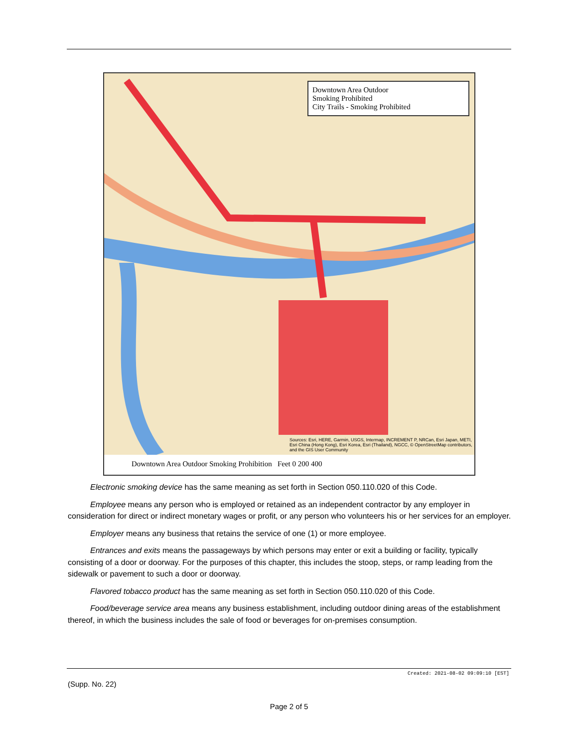Downtown Area Outdoor
Smoking Prohibited
City Trails - Smoking Prohibited
Sources: Esri, HERE, Garmin, USGS, Intermap, INCREMENT P, NRCan, Esri Japan, METI, Esri China (Hong Kong), Esri Korea, Esri (Thailand), NGCC, © OpenStreetMap contributors, and the GIS User Community
Downtown Area Outdoor Smoking Prohibition Feet 0 200 400
Electronic smoking device has the same meaning as set forth in Section 050.110.020 of this Code.
Employee means any person who is employed or retained as an independent contractor by any employer in consideration for direct or indirect monetary wages or profit, or any person who volunteers his or her services for an employer.
Employer means any business that retains the service of one (1) or more employee.
Entrances and exits means the passageways by which persons may enter or exit a building or facility, typically consisting of a door or doorway. For the purposes of this chapter, this includes the stoop, steps, or ramp leading from the sidewalk or pavement to such a door or doorway.
Flavored tobacco product has the same meaning as set forth in Section 050.110.020 of this Code.
Food/beverage service area means any business establishment, including outdoor dining areas of the establishment thereof, in which the business includes the sale of food or beverages for on-premises consumption.
Created: 2021-08-02 09:09:10 [EST]
(Supp. No. 22)
Page 2 of 5